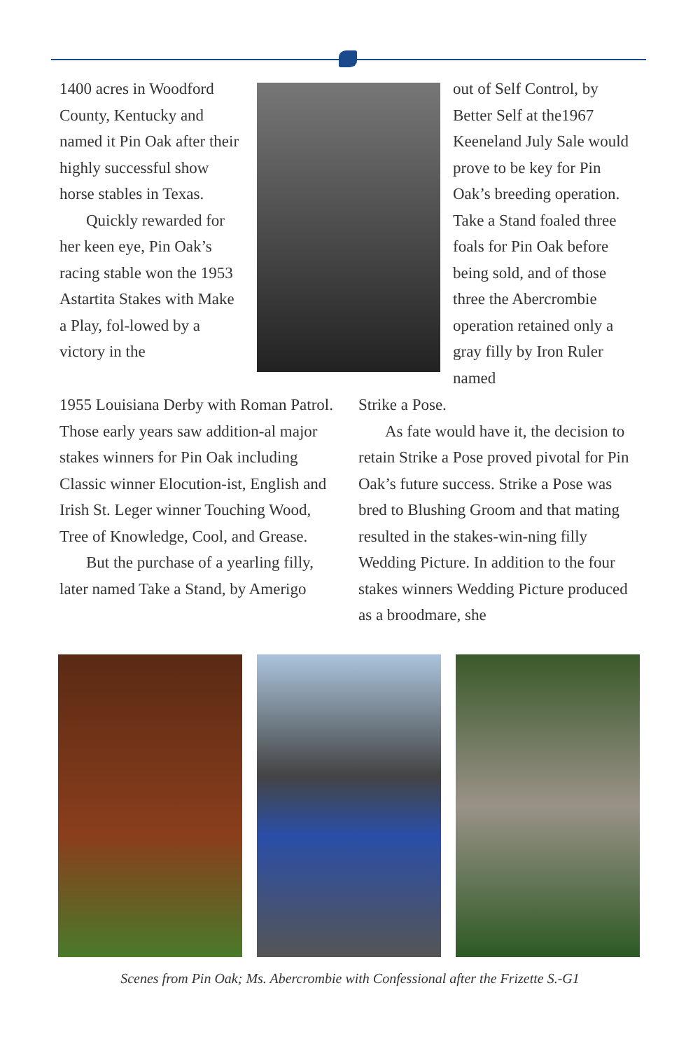1400 acres in Woodford County, Kentucky and named it Pin Oak after their highly successful show horse stables in Texas.
Quickly rewarded for her keen eye, Pin Oak’s racing stable won the 1953 Astartita Stakes with Make a Play, fol-lowed by a victory in the
out of Self Control, by Better Self at the1967 Keeneland July Sale would prove to be key for Pin Oak’s breeding operation. Take a Stand foaled three foals for Pin Oak before being sold, and of those three the Abercrombie operation retained only a gray filly by Iron Ruler named
1955 Louisiana Derby with Roman Patrol. Those early years saw addition-al major stakes winners for Pin Oak including Classic winner Elocution-ist, English and Irish St. Leger winner Touching Wood, Tree of Knowledge, Cool, and Grease.
But the purchase of a yearling filly, later named Take a Stand, by Amerigo
Strike a Pose.
As fate would have it, the decision to retain Strike a Pose proved pivotal for Pin Oak’s future success. Strike a Pose was bred to Blushing Groom and that mating resulted in the stakes-win-ning filly Wedding Picture. In addition to the four stakes winners Wedding Picture produced as a broodmare, she
Scenes from Pin Oak; Ms. Abercrombie with Confessional after the Frizette S.-G1